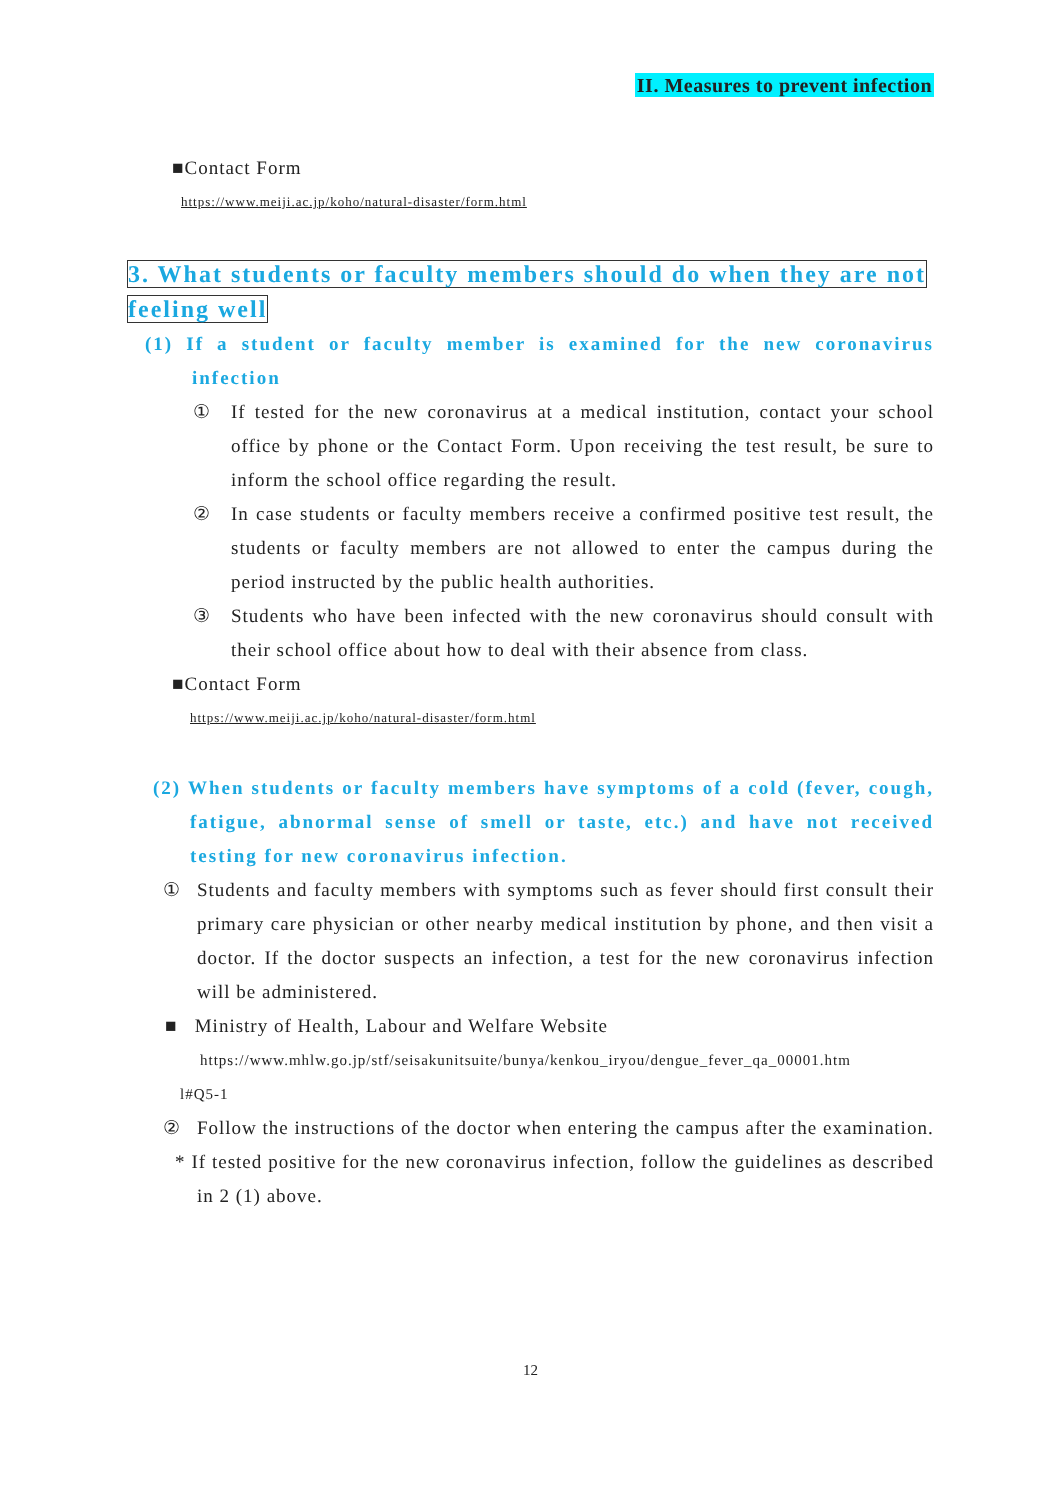II. Measures to prevent infection
■Contact Form
https://www.meiji.ac.jp/koho/natural-disaster/form.html
3. What students or faculty members should do when they are not
feeling well
(1) If a student or faculty member is examined for the new coronavirus infection
① If tested for the new coronavirus at a medical institution, contact your school office by phone or the Contact Form. Upon receiving the test result, be sure to inform the school office regarding the result.
② In case students or faculty members receive a confirmed positive test result, the students or faculty members are not allowed to enter the campus during the period instructed by the public health authorities.
③ Students who have been infected with the new coronavirus should consult with their school office about how to deal with their absence from class.
■Contact Form
https://www.meiji.ac.jp/koho/natural-disaster/form.html
(2) When students or faculty members have symptoms of a cold (fever, cough, fatigue, abnormal sense of smell or taste, etc.) and have not received testing for new coronavirus infection.
① Students and faculty members with symptoms such as fever should first consult their primary care physician or other nearby medical institution by phone, and then visit a doctor. If the doctor suspects an infection, a test for the new coronavirus infection will be administered.
■ Ministry of Health, Labour and Welfare Website
https://www.mhlw.go.jp/stf/seisakunitsuite/bunya/kenkou_iryou/dengue_fever_qa_00001.htm
l#Q5-1
② Follow the instructions of the doctor when entering the campus after the examination.
* If tested positive for the new coronavirus infection, follow the guidelines as described in 2 (1) above.
12